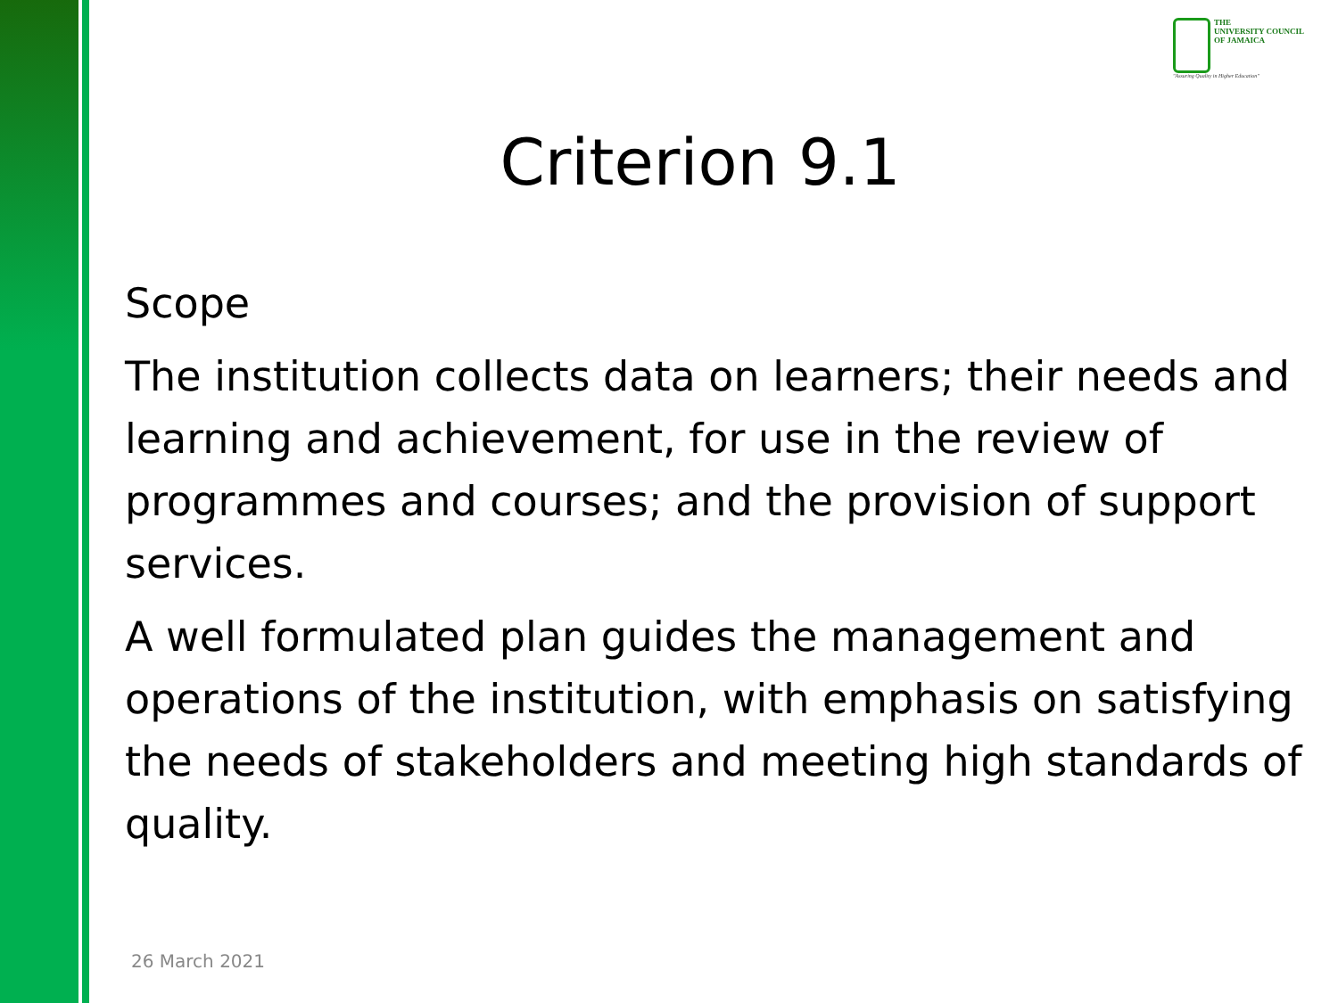THE
UNIVERSITY COUNCIL
OF JAMAICA
"Assuring Quality in Higher Education"
Criterion 9.1
Scope
The institution collects data on learners; their needs and learning and achievement, for use in the review of programmes and courses; and the provision of support services.
A well formulated plan guides the management and operations of the institution, with emphasis on satisfying the needs of stakeholders and meeting high standards of quality.
26 March 2021